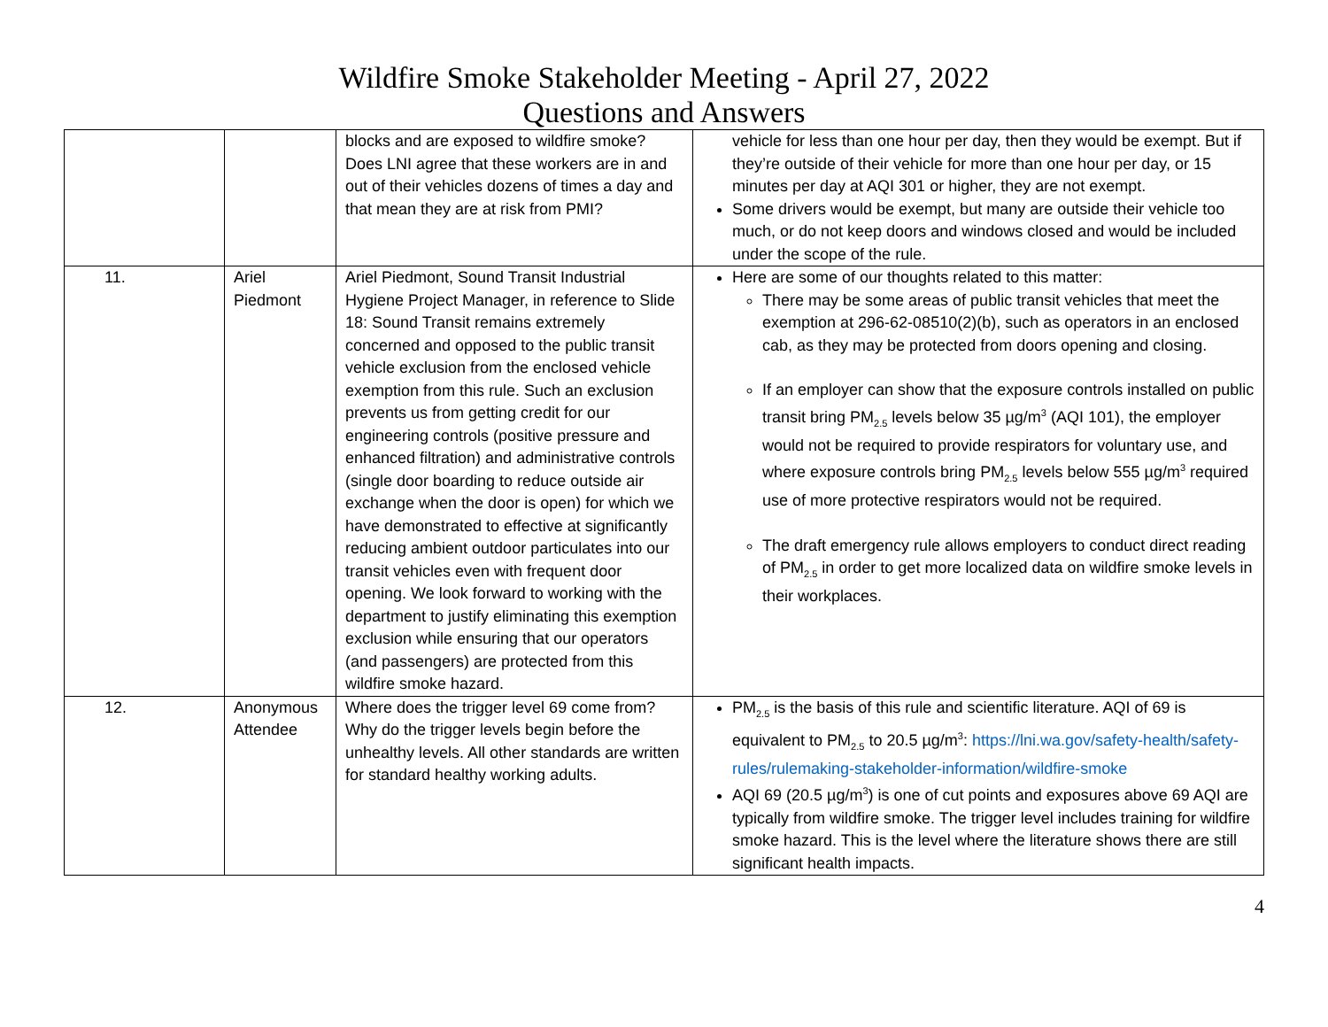Wildfire Smoke Stakeholder Meeting - April 27, 2022
Questions and Answers
| | | blocks and are exposed to wildfire smoke? Does LNI agree that these workers are in and out of their vehicles dozens of times a day and that mean they are at risk from PMI? | vehicle for less than one hour per day, then they would be exempt. But if they’re outside of their vehicle for more than one hour per day, or 15 minutes per day at AQI 301 or higher, they are not exempt. Some drivers would be exempt, but many are outside their vehicle too much, or do not keep doors and windows closed and would be included under the scope of the rule. |
| 11. | Ariel Piedmont | Ariel Piedmont, Sound Transit Industrial Hygiene Project Manager, in reference to Slide 18: Sound Transit remains extremely concerned and opposed to the public transit vehicle exclusion from the enclosed vehicle exemption from this rule. Such an exclusion prevents us from getting credit for our engineering controls (positive pressure and enhanced filtration) and administrative controls (single door boarding to reduce outside air exchange when the door is open) for which we have demonstrated to effective at significantly reducing ambient outdoor particulates into our transit vehicles even with frequent door opening. We look forward to working with the department to justify eliminating this exemption exclusion while ensuring that our operators (and passengers) are protected from this wildfire smoke hazard. | Here are some of our thoughts related to this matter: There may be some areas of public transit vehicles that meet the exemption at 296-62-08510(2)(b), such as operators in an enclosed cab, as they may be protected from doors opening and closing. If an employer can show that the exposure controls installed on public transit bring PM<sub>2.5</sub> levels below 35 µg/m<sup>3</sup> (AQI 101), the employer would not be required to provide respirators for voluntary use, and where exposure controls bring PM<sub>2.5</sub> levels below 555 µg/m<sup>3</sup> required use of more protective respirators would not be required. The draft emergency rule allows employers to conduct direct reading of PM<sub>2.5</sub> in order to get more localized data on wildfire smoke levels in their workplaces. |
| 12. | Anonymous Attendee | Where does the trigger level 69 come from? Why do the trigger levels begin before the unhealthy levels. All other standards are written for standard healthy working adults. | PM<sub>2.5</sub> is the basis of this rule and scientific literature. AQI of 69 is equivalent to PM<sub>2.5</sub> to 20.5 µg/m<sup>3</sup>: https://lni.wa.gov/safety-health/safety-rules/rulemaking-stakeholder-information/wildfire-smoke AQI 69 (20.5 µg/m<sup>3</sup>) is one of cut points and exposures above 69 AQI are typically from wildfire smoke. The trigger level includes training for wildfire smoke hazard. This is the level where the literature shows there are still significant health impacts. |
4